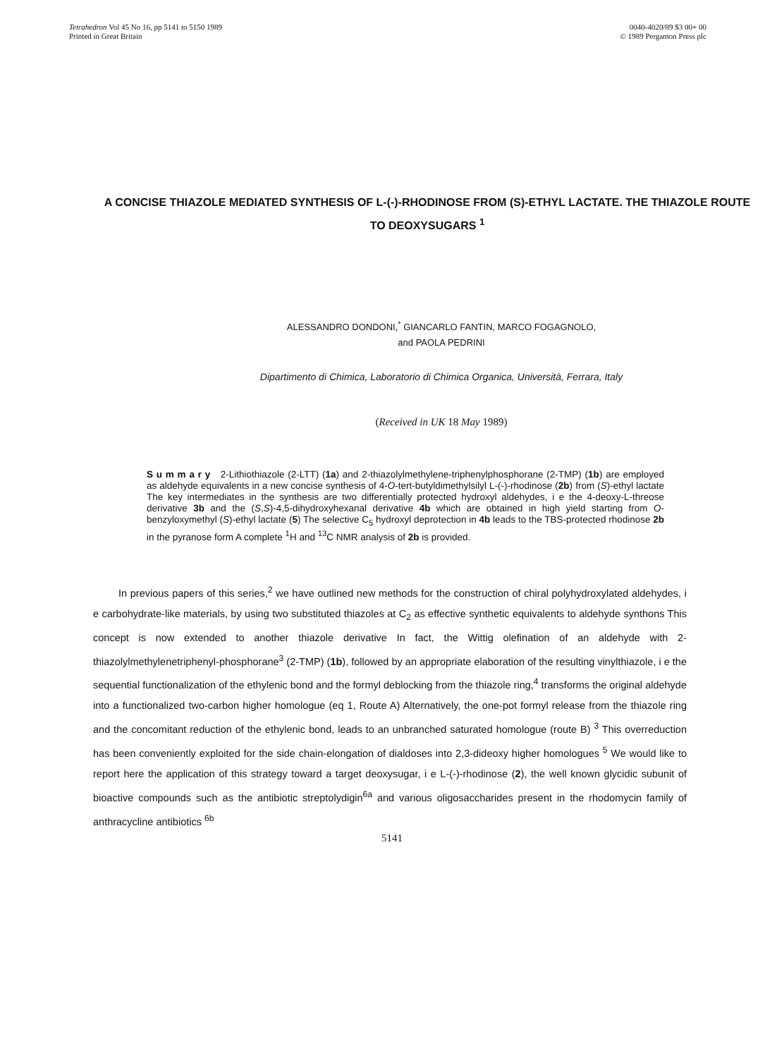Tetrahedron Vol 45 No 16, pp 5141 to 5150 1989
Printed in Great Britain
0040-4020/89 $3 00+ 00
© 1989 Pergamon Press plc
A CONCISE THIAZOLE MEDIATED SYNTHESIS OF L-(-)-RHODINOSE FROM (S)-ETHYL LACTATE. THE THIAZOLE ROUTE TO DEOXYSUGARS <sup>1</sup>
ALESSANDRO DONDONI,<sup>*</sup> GIANCARLO FANTIN, MARCO FOGAGNOLO,
and PAOLA PEDRINI
Dipartimento di Chimica, Laboratorio di Chimica Organica, Università, Ferrara, Italy
(Received in UK 18 May 1989)
S u m m a r y 2-Lithiothiazole (2-LTT) (1a) and 2-thiazolylmethylene-triphenylphosphorane (2-TMP) (1b) are employed as aldehyde equivalents in a new concise synthesis of 4-O-tert-butyldimethylsilyl L-(-)-rhodinose (2b) from (S)-ethyl lactate The key intermediates in the synthesis are two differentially protected hydroxyl aldehydes, i e the 4-deoxy-L-threose derivative 3b and the (S,S)-4,5-dihydroxyhexanal derivative 4b which are obtained in high yield starting from O-benzyloxymethyl (S)-ethyl lactate (5) The selective C<sub>5</sub> hydroxyl deprotection in 4b leads to the TBS-protected rhodinose 2b in the pyranose form A complete <sup>1</sup>H and <sup>13</sup>C NMR analysis of 2b is provided.
In previous papers of this series,<sup>2</sup> we have outlined new methods for the construction of chiral polyhydroxylated aldehydes, i e carbohydrate-like materials, by using two substituted thiazoles at C<sub>2</sub> as effective synthetic equivalents to aldehyde synthons This concept is now extended to another thiazole derivative In fact, the Wittig olefination of an aldehyde with 2-thiazolylmethylenetriphenyl-phosphorane<sup>3</sup> (2-TMP) (1b), followed by an appropriate elaboration of the resulting vinylthiazole, i e the sequential functionalization of the ethylenic bond and the formyl deblocking from the thiazole ring,<sup>4</sup> transforms the original aldehyde into a functionalized two-carbon higher homologue (eq 1, Route A) Alternatively, the one-pot formyl release from the thiazole ring and the concomitant reduction of the ethylenic bond, leads to an unbranched saturated homologue (route B) <sup>3</sup> This overreduction has been conveniently exploited for the side chain-elongation of dialdoses into 2,3-dideoxy higher homologues <sup>5</sup> We would like to report here the application of this strategy toward a target deoxysugar, i e L-(-)-rhodinose (2), the well known glycidic subunit of bioactive compounds such as the antibiotic streptolydigin<sup>6a</sup> and various oligosaccharides present in the rhodomycin family of anthracycline antibiotics <sup>6b</sup>
5141